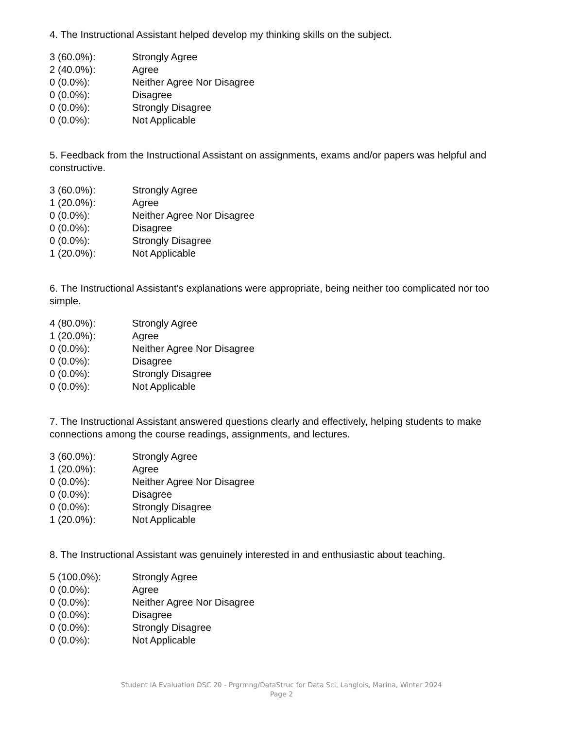4. The Instructional Assistant helped develop my thinking skills on the subject.
| 3 (60.0%): | Strongly Agree |
| 2 (40.0%): | Agree |
| 0 (0.0%): | Neither Agree Nor Disagree |
| 0 (0.0%): | Disagree |
| 0 (0.0%): | Strongly Disagree |
| 0 (0.0%): | Not Applicable |
5. Feedback from the Instructional Assistant on assignments, exams and/or papers was helpful and constructive.
| 3 (60.0%): | Strongly Agree |
| 1 (20.0%): | Agree |
| 0 (0.0%): | Neither Agree Nor Disagree |
| 0 (0.0%): | Disagree |
| 0 (0.0%): | Strongly Disagree |
| 1 (20.0%): | Not Applicable |
6. The Instructional Assistant's explanations were appropriate, being neither too complicated nor too simple.
| 4 (80.0%): | Strongly Agree |
| 1 (20.0%): | Agree |
| 0 (0.0%): | Neither Agree Nor Disagree |
| 0 (0.0%): | Disagree |
| 0 (0.0%): | Strongly Disagree |
| 0 (0.0%): | Not Applicable |
7. The Instructional Assistant answered questions clearly and effectively, helping students to make connections among the course readings, assignments, and lectures.
| 3 (60.0%): | Strongly Agree |
| 1 (20.0%): | Agree |
| 0 (0.0%): | Neither Agree Nor Disagree |
| 0 (0.0%): | Disagree |
| 0 (0.0%): | Strongly Disagree |
| 1 (20.0%): | Not Applicable |
8. The Instructional Assistant was genuinely interested in and enthusiastic about teaching.
| 5 (100.0%): | Strongly Agree |
| 0 (0.0%): | Agree |
| 0 (0.0%): | Neither Agree Nor Disagree |
| 0 (0.0%): | Disagree |
| 0 (0.0%): | Strongly Disagree |
| 0 (0.0%): | Not Applicable |
Student IA Evaluation DSC 20 - Prgrmng/DataStruc for Data Sci, Langlois, Marina, Winter 2024
Page 2